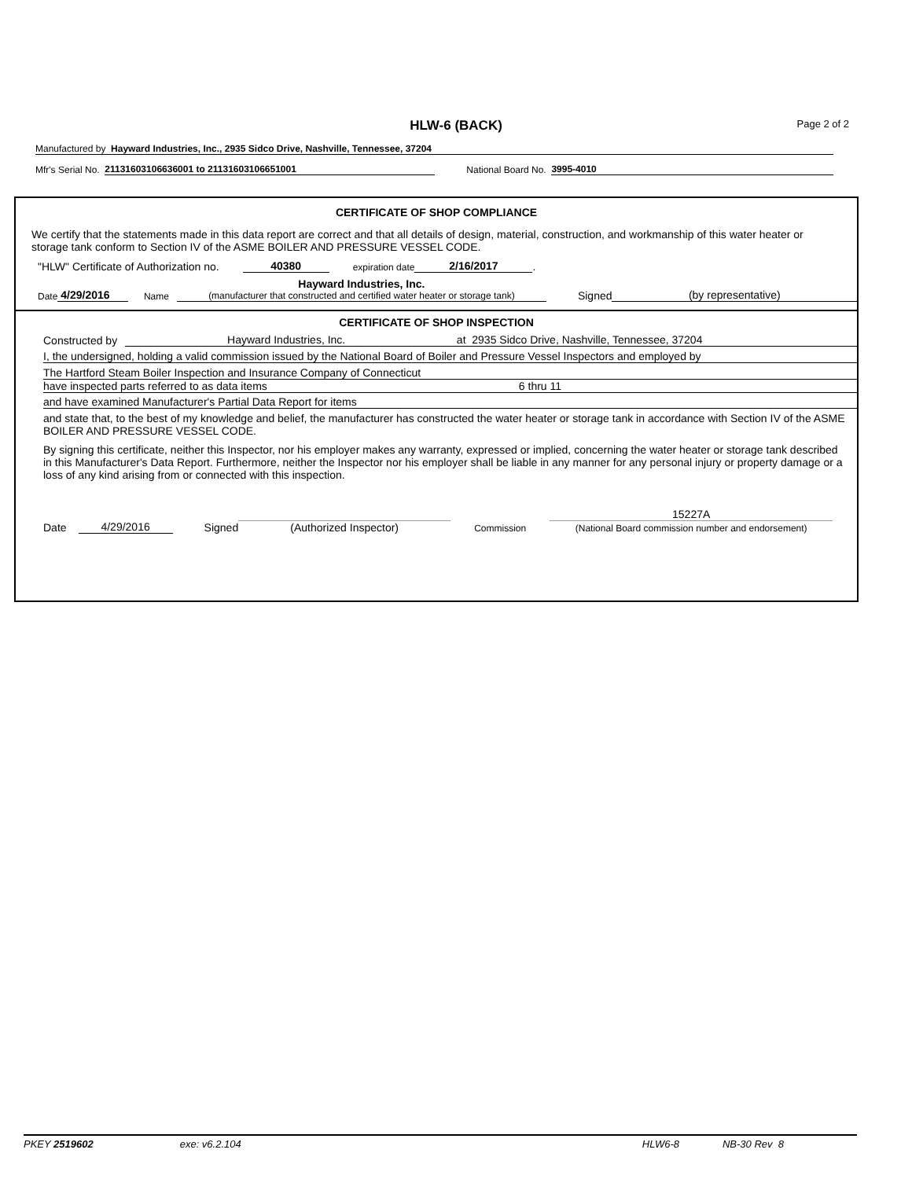HLW-6 (BACK) Page 2 of 2
Manufactured by Hayward Industries, Inc., 2935 Sidco Drive, Nashville, Tennessee, 37204
Mfr's Serial No. 21131603106636001 to 21131603106651001 National Board No. 3995-4010
CERTIFICATE OF SHOP COMPLIANCE
We certify that the statements made in this data report are correct and that all details of design, material, construction, and workmanship of this water heater or storage tank conform to Section IV of the ASME BOILER AND PRESSURE VESSEL CODE.
"HLW" Certificate of Authorization no. 40380 expiration date 2/16/2017.
Date 4/29/2016 Name Hayward Industries, Inc.
(manufacturer that constructed and certified water heater or storage tank) Signed (by representative)
CERTIFICATE OF SHOP INSPECTION
Constructed by Hayward Industries, Inc. at 2935 Sidco Drive, Nashville, Tennessee, 37204
I, the undersigned, holding a valid commission issued by the National Board of Boiler and Pressure Vessel Inspectors and employed by
The Hartford Steam Boiler Inspection and Insurance Company of Connecticut
have inspected parts referred to as data items 6 thru 11
and have examined Manufacturer's Partial Data Report for items
and state that, to the best of my knowledge and belief, the manufacturer has constructed the water heater or storage tank in accordance with Section IV of the ASME BOILER AND PRESSURE VESSEL CODE.
By signing this certificate, neither this Inspector, nor his employer makes any warranty, expressed or implied, concerning the water heater or storage tank described in this Manufacturer's Data Report. Furthermore, neither the Inspector nor his employer shall be liable in any manner for any personal injury or property damage or a loss of any kind arising from or connected with this inspection.
Date 4/29/2016 Signed (Authorized Inspector) Commission 15227A
(National Board commission number and endorsement)
PKEY 2519602 exe: v6.2.104 HLW6-8 NB-30 Rev 8